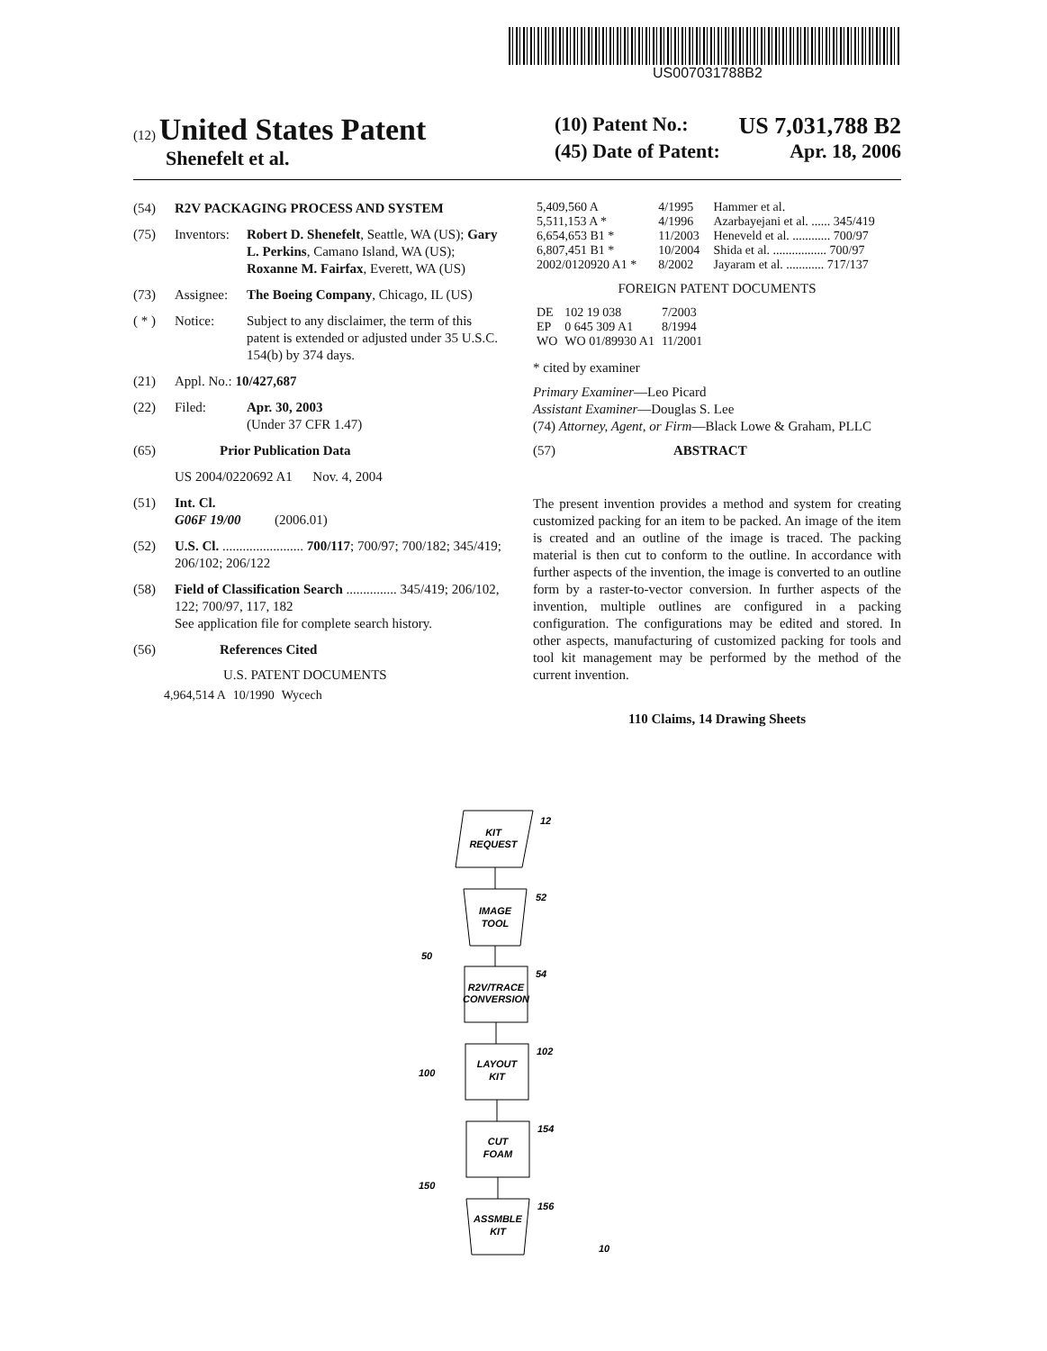US007031788B2
(12) United States Patent
Shenefelt et al.
(10) Patent No.: US 7,031,788 B2
(45) Date of Patent: Apr. 18, 2006
(54) R2V PACKAGING PROCESS AND SYSTEM
(75) Inventors: Robert D. Shenefelt, Seattle, WA (US); Gary L. Perkins, Camano Island, WA (US); Roxanne M. Fairfax, Everett, WA (US)
(73) Assignee: The Boeing Company, Chicago, IL (US)
( * ) Notice: Subject to any disclaimer, the term of this patent is extended or adjusted under 35 U.S.C. 154(b) by 374 days.
(21) Appl. No.: 10/427,687
(22) Filed: Apr. 30, 2003
(Under 37 CFR 1.47)
(65) Prior Publication Data
US 2004/0220692 A1 Nov. 4, 2004
(51) Int. Cl.
G06F 19/00 (2006.01)
(52) U.S. Cl. ........................ 700/117; 700/97; 700/182; 345/419; 206/102; 206/122
(58) Field of Classification Search ............... 345/419; 206/102, 122; 700/97, 117, 182
See application file for complete search history.
(56) References Cited
U.S. PATENT DOCUMENTS
| 4,964,514 A | 10/1990 | Wycech |
| 5,409,560 A | 4/1995 | Hammer et al. |
| 5,511,153 A * | 4/1996 | Azarbayejani et al. ...... 345/419 |
| 6,654,653 B1 * | 11/2003 | Heneveld et al. ............ 700/97 |
| 6,807,451 B1 * | 10/2004 | Shida et al. ................. 700/97 |
| 2002/0120920 A1 * | 8/2002 | Jayaram et al. ............ 717/137 |
FOREIGN PATENT DOCUMENTS
| DE | 102 19 038 | 7/2003 |
| EP | 0 645 309 A1 | 8/1994 |
| WO | WO 01/89930 A1 | 11/2001 |
* cited by examiner
Primary Examiner—Leo Picard
Assistant Examiner—Douglas S. Lee
(74) Attorney, Agent, or Firm—Black Lowe & Graham, PLLC
(57) ABSTRACT
The present invention provides a method and system for creating customized packing for an item to be packed. An image of the item is created and an outline of the image is traced. The packing material is then cut to conform to the outline. In accordance with further aspects of the invention, the image is converted to an outline form by a raster-to-vector conversion. In further aspects of the invention, multiple outlines are configured in a packing configuration. The configurations may be edited and stored. In other aspects, manufacturing of customized packing for tools and tool kit management may be performed by the method of the current invention.
110 Claims, 14 Drawing Sheets
KIT
REQUEST
12
IMAGE
TOOL
52
R2V/TRACE
CONVERSION
54
50
LAYOUT
KIT
102
100
CUT
FOAM
154
150
ASSMBLE
KIT
156
10